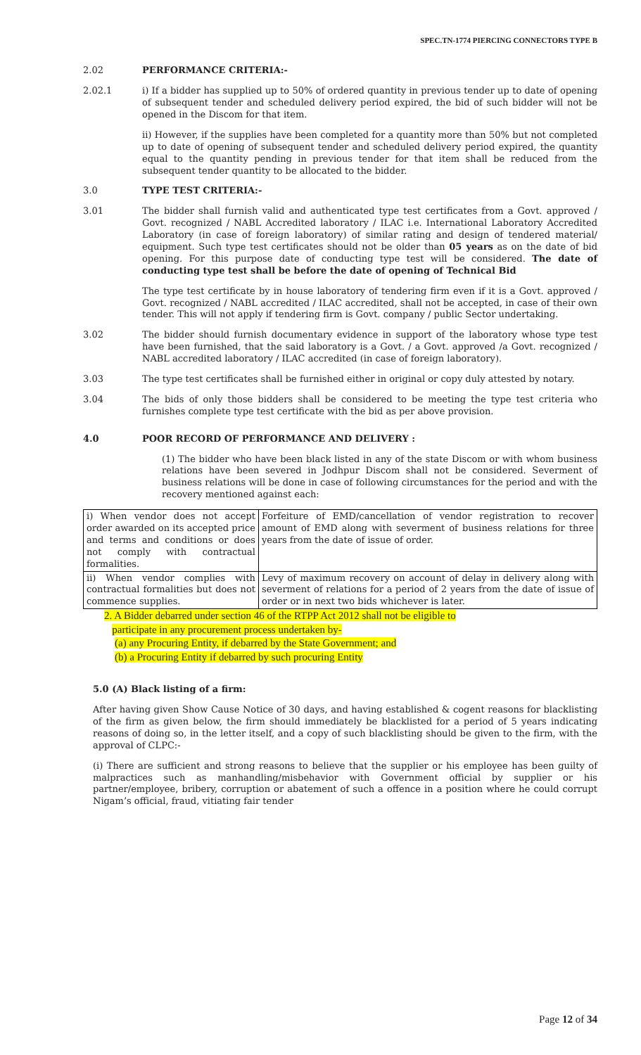SPEC.TN-1774 PIERCING CONNECTORS TYPE B
2.02 PERFORMANCE CRITERIA:-
2.02.1 i) If a bidder has supplied up to 50% of ordered quantity in previous tender up to date of opening of subsequent tender and scheduled delivery period expired, the bid of such bidder will not be opened in the Discom for that item.
ii) However, if the supplies have been completed for a quantity more than 50% but not completed up to date of opening of subsequent tender and scheduled delivery period expired, the quantity equal to the quantity pending in previous tender for that item shall be reduced from the subsequent tender quantity to be allocated to the bidder.
3.0 TYPE TEST CRITERIA:-
3.01 The bidder shall furnish valid and authenticated type test certificates from a Govt. approved / Govt. recognized / NABL Accredited laboratory / ILAC i.e. International Laboratory Accredited Laboratory (in case of foreign laboratory) of similar rating and design of tendered material/ equipment. Such type test certificates should not be older than 05 years as on the date of bid opening. For this purpose date of conducting type test will be considered. The date of conducting type test shall be before the date of opening of Technical Bid
The type test certificate by in house laboratory of tendering firm even if it is a Govt. approved / Govt. recognized / NABL accredited / ILAC accredited, shall not be accepted, in case of their own tender. This will not apply if tendering firm is Govt. company / public Sector undertaking.
3.02 The bidder should furnish documentary evidence in support of the laboratory whose type test have been furnished, that the said laboratory is a Govt. / a Govt. approved /a Govt. recognized / NABL accredited laboratory / ILAC accredited (in case of foreign laboratory).
3.03 The type test certificates shall be furnished either in original or copy duly attested by notary.
3.04 The bids of only those bidders shall be considered to be meeting the type test criteria who furnishes complete type test certificate with the bid as per above provision.
4.0 POOR RECORD OF PERFORMANCE AND DELIVERY :
(1) The bidder who have been black listed in any of the state Discom or with whom business relations have been severed in Jodhpur Discom shall not be considered. Severment of business relations will be done in case of following circumstances for the period and with the recovery mentioned against each:
| i) When vendor does not accept order awarded on its accepted price and terms and conditions or does not comply with contractual formalities. | Forfeiture of EMD/cancellation of vendor registration to recover amount of EMD along with severment of business relations for three years from the date of issue of order. |
| ii) When vendor complies with contractual formalities but does not commence supplies. | Levy of maximum recovery on account of delay in delivery along with severment of relations for a period of 2 years from the date of issue of order or in next two bids whichever is later. |
2. A Bidder debarred under section 46 of the RTPP Act 2012 shall not be eligible to
participate in any procurement process undertaken by-
(a) any Procuring Entity, if debarred by the State Government; and
(b) a Procuring Entity if debarred by such procuring Entity
5.0 (A) Black listing of a firm:
After having given Show Cause Notice of 30 days, and having established & cogent reasons for blacklisting of the firm as given below, the firm should immediately be blacklisted for a period of 5 years indicating reasons of doing so, in the letter itself, and a copy of such blacklisting should be given to the firm, with the approval of CLPC:-
(i) There are sufficient and strong reasons to believe that the supplier or his employee has been guilty of malpractices such as manhandling/misbehavior with Government official by supplier or his partner/employee, bribery, corruption or abatement of such a offence in a position where he could corrupt Nigam’s official, fraud, vitiating fair tender
Page 12 of 34